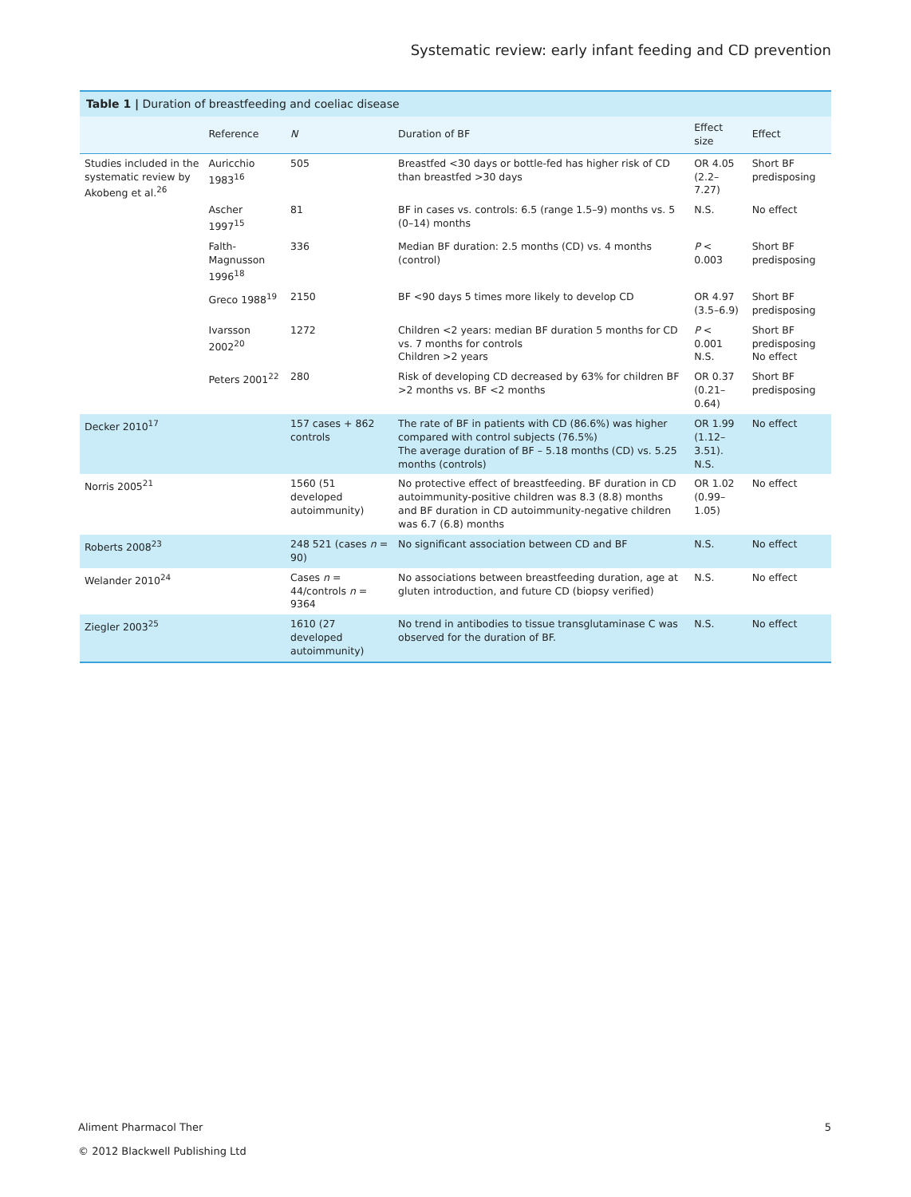Systematic review: early infant feeding and CD prevention
Table 1 | Duration of breastfeeding and coeliac disease
| | Reference | N | Duration of BF | Effect size | Effect |
| --- | --- | --- | --- | --- | --- |
| Studies included in the systematic review by Akobeng et al.<sup>26</sup> | Auricchio 1983<sup>16</sup> | 505 | Breastfed <30 days or bottle-fed has higher risk of CD than breastfed >30 days | OR 4.05 (2.2–7.27) | Short BF predisposing |
| | Ascher 1997<sup>15</sup> | 81 | BF in cases vs. controls: 6.5 (range 1.5–9) months vs. 5 (0–14) months | N.S. | No effect |
| | Falth-Magnusson 1996<sup>18</sup> | 336 | Median BF duration: 2.5 months (CD) vs. 4 months (control) | P < 0.003 | Short BF predisposing |
| | Greco 1988<sup>19</sup> | 2150 | BF <90 days 5 times more likely to develop CD | OR 4.97 (3.5–6.9) | Short BF predisposing |
| | Ivarsson 2002<sup>20</sup> | 1272 | Children <2 years: median BF duration 5 months for CD vs. 7 months for controls Children >2 years | P < 0.001 N.S. | Short BF predisposing No effect |
| | Peters 2001<sup>22</sup> | 280 | Risk of developing CD decreased by 63% for children BF >2 months vs. BF <2 months | OR 0.37 (0.21–0.64) | Short BF predisposing |
| Decker 2010<sup>17</sup> | | 157 cases + 862 controls | The rate of BF in patients with CD (86.6%) was higher compared with control subjects (76.5%) The average duration of BF – 5.18 months (CD) vs. 5.25 months (controls) | OR 1.99 (1.12–3.51). N.S. | No effect |
| Norris 2005<sup>21</sup> | | 1560 (51 developed autoimmunity) | No protective effect of breastfeeding. BF duration in CD autoimmunity-positive children was 8.3 (8.8) months and BF duration in CD autoimmunity-negative children was 6.7 (6.8) months | OR 1.02 (0.99–1.05) | No effect |
| Roberts 2008<sup>23</sup> | | 248 521 (cases n = 90) | No significant association between CD and BF | N.S. | No effect |
| Welander 2010<sup>24</sup> | | Cases n = 44/controls n = 9364 | No associations between breastfeeding duration, age at gluten introduction, and future CD (biopsy verified) | N.S. | No effect |
| Ziegler 2003<sup>25</sup> | | 1610 (27 developed autoimmunity) | No trend in antibodies to tissue transglutaminase C was observed for the duration of BF. | N.S. | No effect |
Aliment Pharmacol Ther
© 2012 Blackwell Publishing Ltd
5